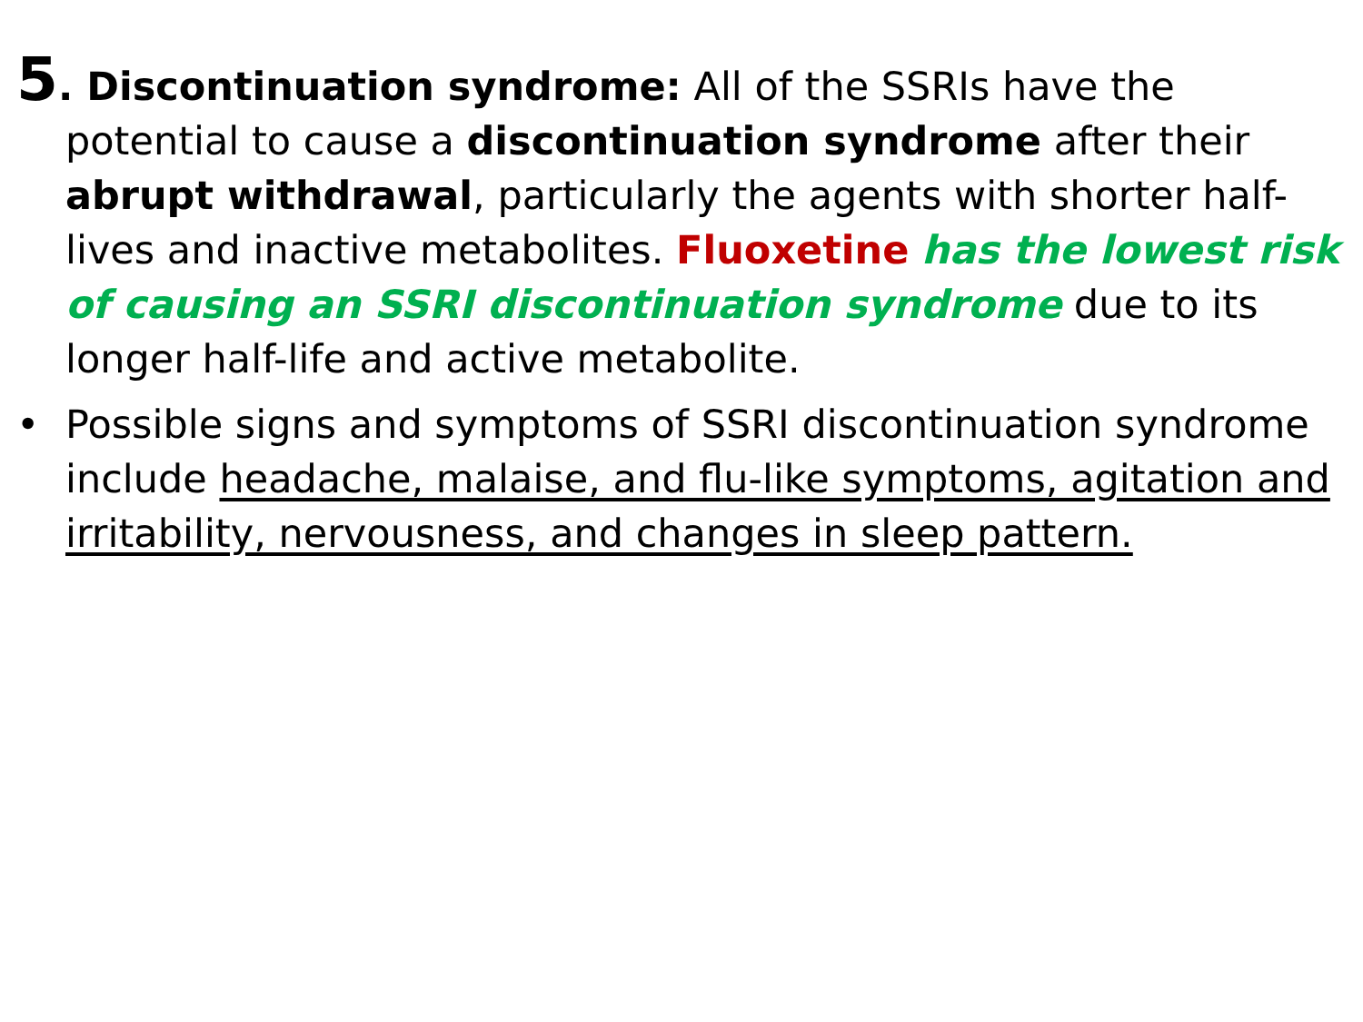5. Discontinuation syndrome: All of the SSRIs have the potential to cause a discontinuation syndrome after their abrupt withdrawal, particularly the agents with shorter half-lives and inactive metabolites. Fluoxetine has the lowest risk of causing an SSRI discontinuation syndrome due to its longer half-life and active metabolite.
• Possible signs and symptoms of SSRI discontinuation syndrome include headache, malaise, and flu-like symptoms, agitation and irritability, nervousness, and changes in sleep pattern.